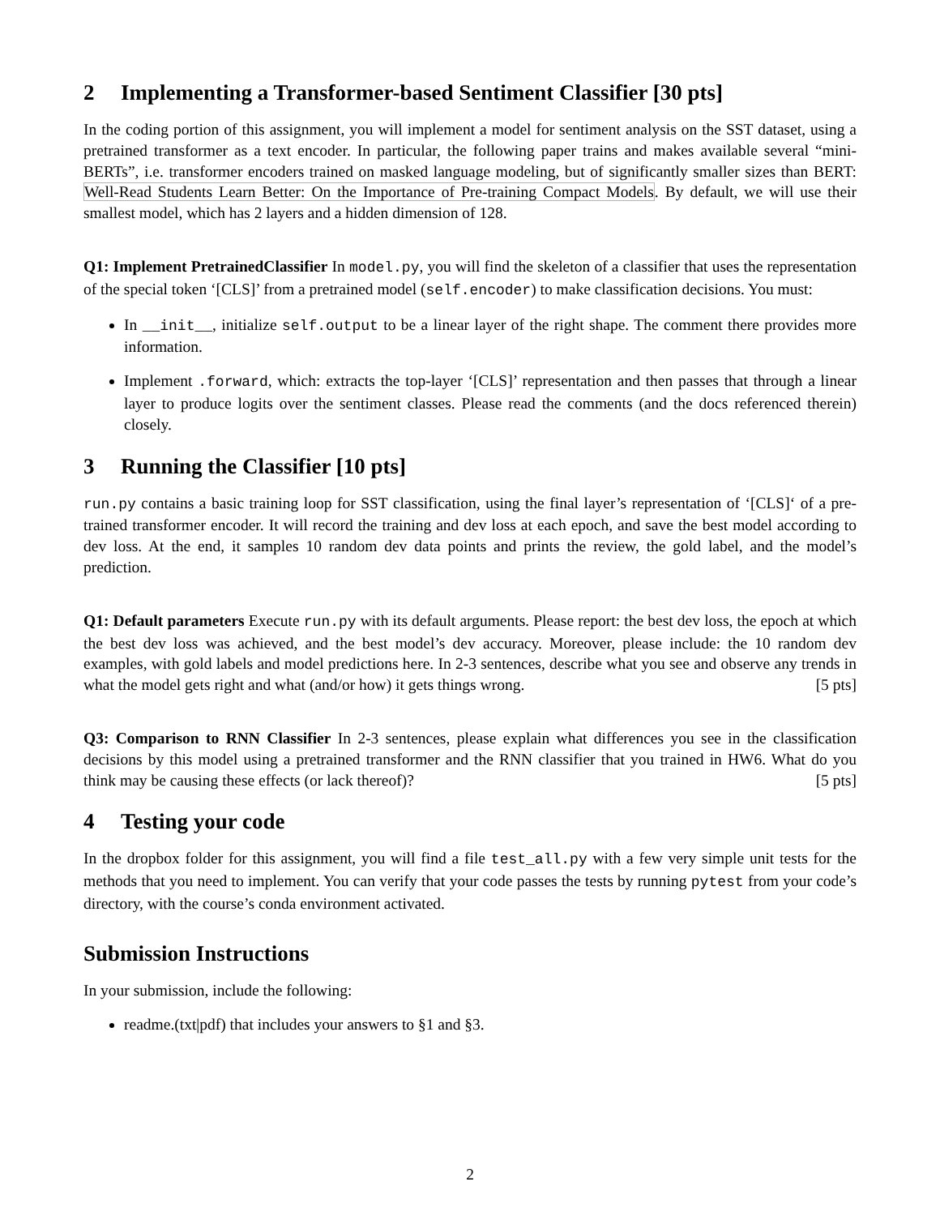2 Implementing a Transformer-based Sentiment Classifier [30 pts]
In the coding portion of this assignment, you will implement a model for sentiment analysis on the SST dataset, using a pretrained transformer as a text encoder. In particular, the following paper trains and makes available several “mini-BERTs”, i.e. transformer encoders trained on masked language modeling, but of significantly smaller sizes than BERT: Well-Read Students Learn Better: On the Importance of Pre-training Compact Models. By default, we will use their smallest model, which has 2 layers and a hidden dimension of 128.
Q1: Implement PretrainedClassifier In model.py, you will find the skeleton of a classifier that uses the representation of the special token ‘[CLS]’ from a pretrained model (self.encoder) to make classification decisions. You must:
In __init__, initialize self.output to be a linear layer of the right shape. The comment there provides more information.
Implement .forward, which: extracts the top-layer ‘[CLS]’ representation and then passes that through a linear layer to produce logits over the sentiment classes. Please read the comments (and the docs referenced therein) closely.
3 Running the Classifier [10 pts]
run.py contains a basic training loop for SST classification, using the final layer’s representation of ‘[CLS]‘ of a pre-trained transformer encoder. It will record the training and dev loss at each epoch, and save the best model according to dev loss. At the end, it samples 10 random dev data points and prints the review, the gold label, and the model’s prediction.
Q1: Default parameters Execute run.py with its default arguments. Please report: the best dev loss, the epoch at which the best dev loss was achieved, and the best model’s dev accuracy. Moreover, please include: the 10 random dev examples, with gold labels and model predictions here. In 2-3 sentences, describe what you see and observe any trends in what the model gets right and what (and/or how) it gets things wrong. [5 pts]
Q3: Comparison to RNN Classifier In 2-3 sentences, please explain what differences you see in the classification decisions by this model using a pretrained transformer and the RNN classifier that you trained in HW6. What do you think may be causing these effects (or lack thereof)? [5 pts]
4 Testing your code
In the dropbox folder for this assignment, you will find a file test_all.py with a few very simple unit tests for the methods that you need to implement. You can verify that your code passes the tests by running pytest from your code’s directory, with the course’s conda environment activated.
Submission Instructions
In your submission, include the following:
readme.(txt|pdf) that includes your answers to §1 and §3.
2